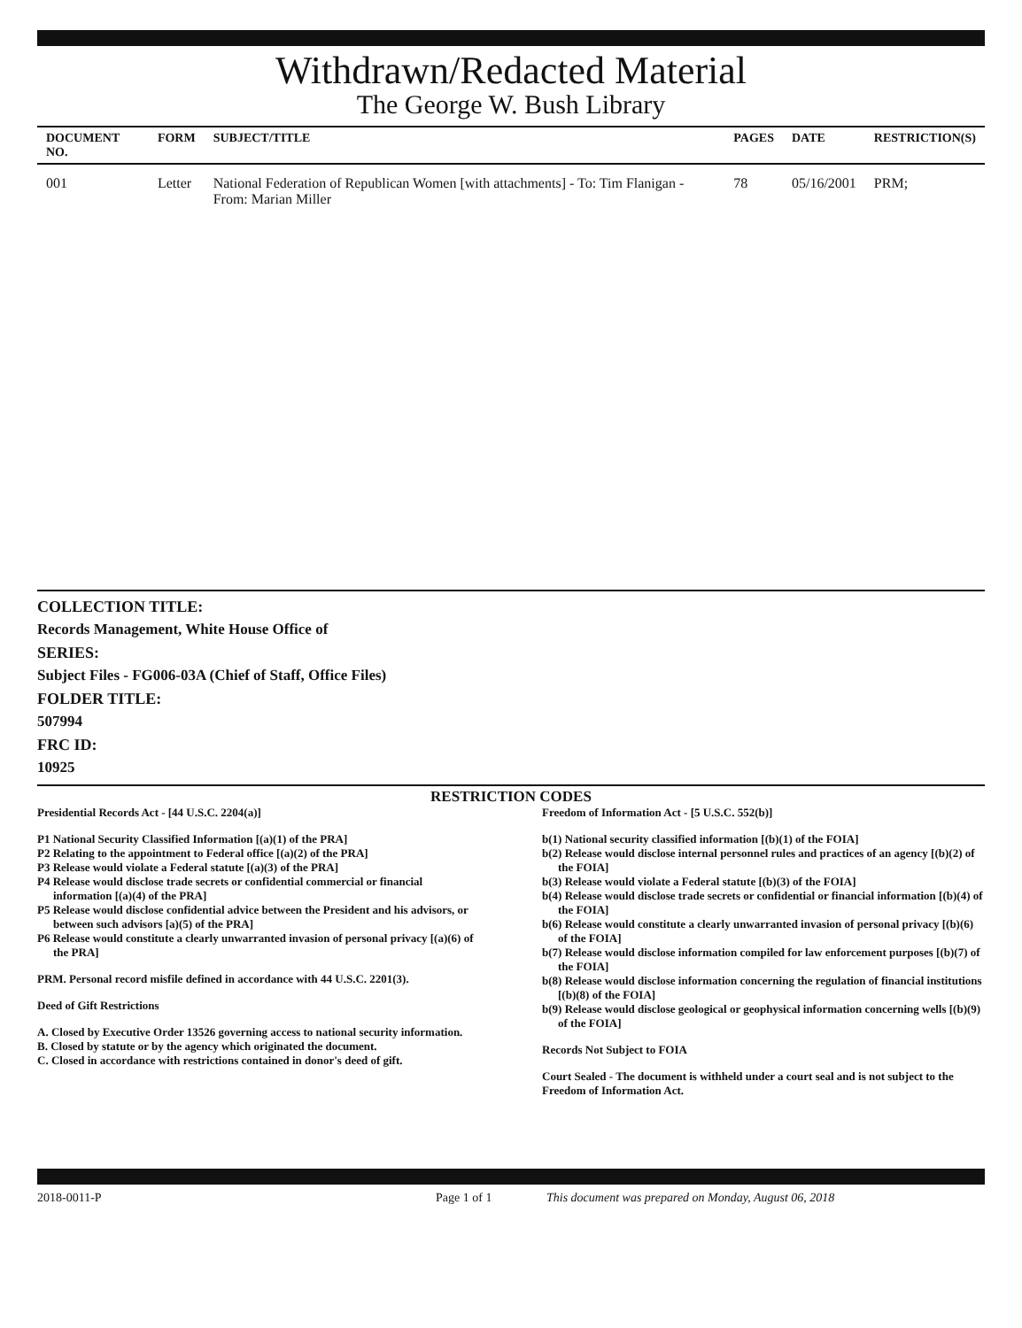Withdrawn/Redacted Material
The George W. Bush Library
| DOCUMENT NO. | FORM | SUBJECT/TITLE | PAGES | DATE | RESTRICTION(S) |
| --- | --- | --- | --- | --- | --- |
| 001 | Letter | National Federation of Republican Women [with attachments] - To: Tim Flanigan - From: Marian Miller | 78 | 05/16/2001 | PRM; |
COLLECTION TITLE:
Records Management, White House Office of
SERIES:
Subject Files - FG006-03A (Chief of Staff, Office Files)
FOLDER TITLE:
507994
FRC ID:
10925
RESTRICTION CODES
Presidential Records Act - [44 U.S.C. 2204(a)]
P1 National Security Classified Information [(a)(1) of the PRA]
P2 Relating to the appointment to Federal office [(a)(2) of the PRA]
P3 Release would violate a Federal statute [(a)(3) of the PRA]
P4 Release would disclose trade secrets or confidential commercial or financial information [(a)(4) of the PRA]
P5 Release would disclose confidential advice between the President and his advisors, or between such advisors [a)(5) of the PRA]
P6 Release would constitute a clearly unwarranted invasion of personal privacy [(a)(6) of the PRA]
PRM. Personal record misfile defined in accordance with 44 U.S.C. 2201(3).
Deed of Gift Restrictions
A. Closed by Executive Order 13526 governing access to national security information.
B. Closed by statute or by the agency which originated the document.
C. Closed in accordance with restrictions contained in donor's deed of gift.
Freedom of Information Act - [5 U.S.C. 552(b)]
b(1) National security classified information [(b)(1) of the FOIA]
b(2) Release would disclose internal personnel rules and practices of an agency [(b)(2) of the FOIA]
b(3) Release would violate a Federal statute [(b)(3) of the FOIA]
b(4) Release would disclose trade secrets or confidential or financial information [(b)(4) of the FOIA]
b(6) Release would constitute a clearly unwarranted invasion of personal privacy [(b)(6) of the FOIA]
b(7) Release would disclose information compiled for law enforcement purposes [(b)(7) of the FOIA]
b(8) Release would disclose information concerning the regulation of financial institutions [(b)(8) of the FOIA]
b(9) Release would disclose geological or geophysical information concerning wells [(b)(9) of the FOIA]
Records Not Subject to FOIA
Court Sealed - The document is withheld under a court seal and is not subject to the Freedom of Information Act.
2018-0011-P Page 1 of 1 This document was prepared on Monday, August 06, 2018